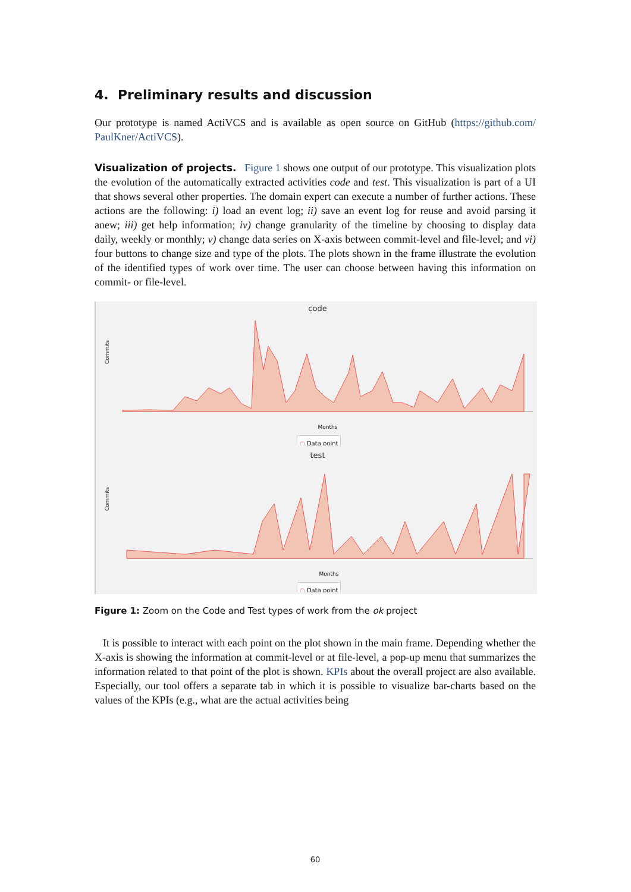4. Preliminary results and discussion
Our prototype is named ActiVCS and is available as open source on GitHub (https://github.com/ PaulKner/ActiVCS).
Visualization of projects. Figure 1 shows one output of our prototype. This visualization plots the evolution of the automatically extracted activities code and test. This visualization is part of a UI that shows several other properties. The domain expert can execute a number of further actions. These actions are the following: i) load an event log; ii) save an event log for reuse and avoid parsing it anew; iii) get help information; iv) change granularity of the timeline by choosing to display data daily, weekly or monthly; v) change data series on X-axis between commit-level and file-level; and vi) four buttons to change size and type of the plots. The plots shown in the frame illustrate the evolution of the identified types of work over time. The user can choose between having this information on commit- or file-level.
code
Commits
Months
○ Data point
test
Commits
Months
○ Data point
Figure 1: Zoom on the Code and Test types of work from the ok project
It is possible to interact with each point on the plot shown in the main frame. Depending whether the X-axis is showing the information at commit-level or at file-level, a pop-up menu that summarizes the information related to that point of the plot is shown. KPIs about the overall project are also available. Especially, our tool offers a separate tab in which it is possible to visualize bar-charts based on the values of the KPIs (e.g., what are the actual activities being
60